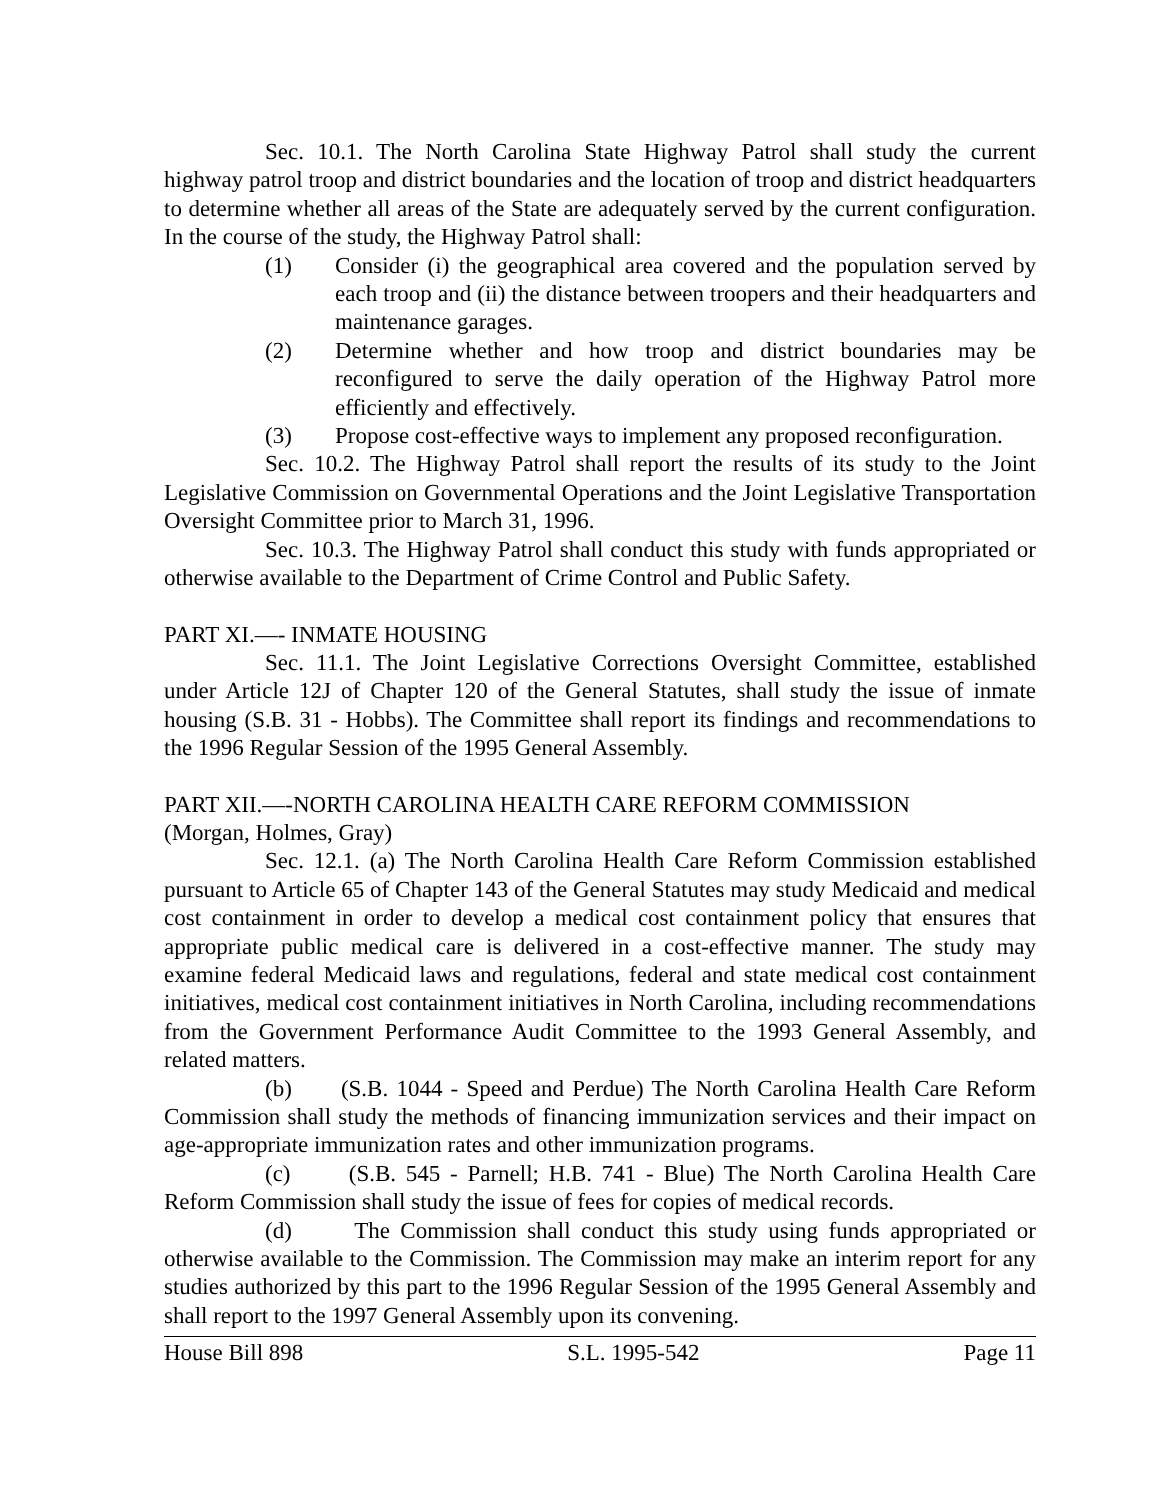Sec. 10.1. The North Carolina State Highway Patrol shall study the current highway patrol troop and district boundaries and the location of troop and district headquarters to determine whether all areas of the State are adequately served by the current configuration. In the course of the study, the Highway Patrol shall:
(1) Consider (i) the geographical area covered and the population served by each troop and (ii) the distance between troopers and their headquarters and maintenance garages.
(2) Determine whether and how troop and district boundaries may be reconfigured to serve the daily operation of the Highway Patrol more efficiently and effectively.
(3) Propose cost-effective ways to implement any proposed reconfiguration.
Sec. 10.2. The Highway Patrol shall report the results of its study to the Joint Legislative Commission on Governmental Operations and the Joint Legislative Transportation Oversight Committee prior to March 31, 1996.
Sec. 10.3. The Highway Patrol shall conduct this study with funds appropriated or otherwise available to the Department of Crime Control and Public Safety.
PART XI.—- INMATE HOUSING
Sec. 11.1. The Joint Legislative Corrections Oversight Committee, established under Article 12J of Chapter 120 of the General Statutes, shall study the issue of inmate housing (S.B. 31 - Hobbs). The Committee shall report its findings and recommendations to the 1996 Regular Session of the 1995 General Assembly.
PART XII.—-NORTH CAROLINA HEALTH CARE REFORM COMMISSION
(Morgan, Holmes, Gray)
Sec. 12.1. (a) The North Carolina Health Care Reform Commission established pursuant to Article 65 of Chapter 143 of the General Statutes may study Medicaid and medical cost containment in order to develop a medical cost containment policy that ensures that appropriate public medical care is delivered in a cost-effective manner. The study may examine federal Medicaid laws and regulations, federal and state medical cost containment initiatives, medical cost containment initiatives in North Carolina, including recommendations from the Government Performance Audit Committee to the 1993 General Assembly, and related matters.
(b) (S.B. 1044 - Speed and Perdue) The North Carolina Health Care Reform Commission shall study the methods of financing immunization services and their impact on age-appropriate immunization rates and other immunization programs.
(c) (S.B. 545 - Parnell; H.B. 741 - Blue) The North Carolina Health Care Reform Commission shall study the issue of fees for copies of medical records.
(d) The Commission shall conduct this study using funds appropriated or otherwise available to the Commission. The Commission may make an interim report for any studies authorized by this part to the 1996 Regular Session of the 1995 General Assembly and shall report to the 1997 General Assembly upon its convening.
House Bill 898 S.L. 1995-542 Page 11